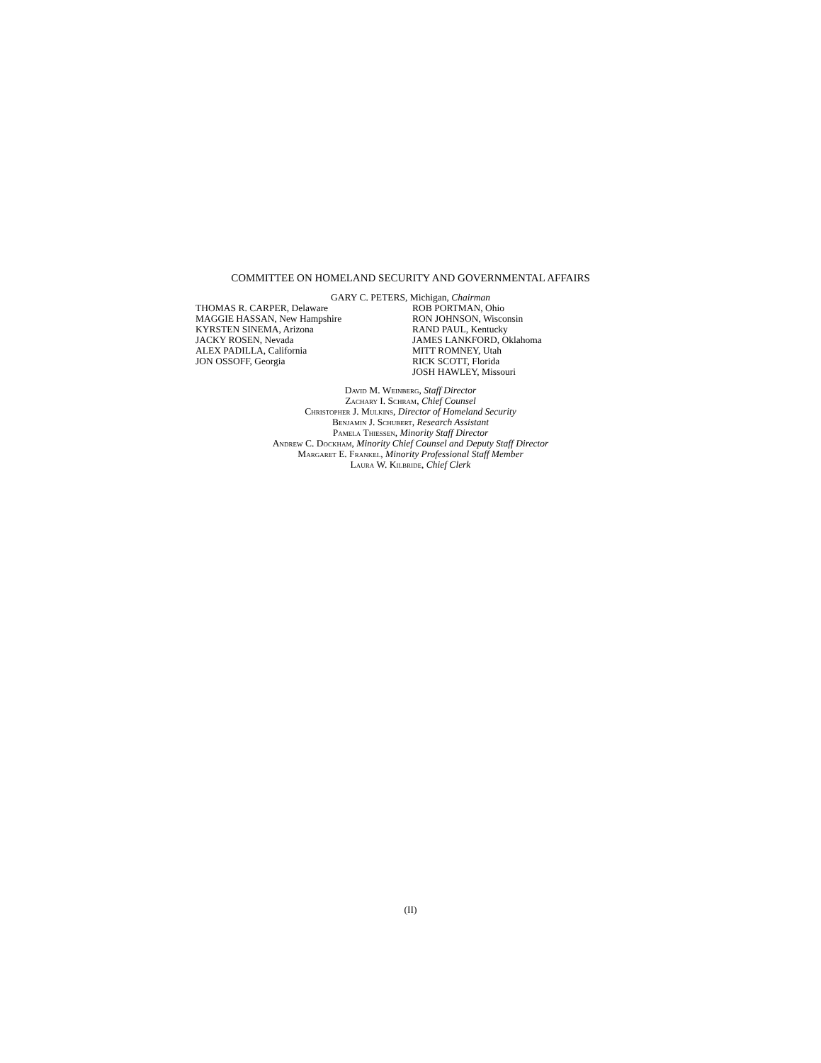COMMITTEE ON HOMELAND SECURITY AND GOVERNMENTAL AFFAIRS
GARY C. PETERS, Michigan, Chairman
THOMAS R. CARPER, Delaware
MAGGIE HASSAN, New Hampshire
KYRSTEN SINEMA, Arizona
JACKY ROSEN, Nevada
ALEX PADILLA, California
JON OSSOFF, Georgia
ROB PORTMAN, Ohio
RON JOHNSON, Wisconsin
RAND PAUL, Kentucky
JAMES LANKFORD, Oklahoma
MITT ROMNEY, Utah
RICK SCOTT, Florida
JOSH HAWLEY, Missouri
David M. Weinberg, Staff Director
Zachary I. Schram, Chief Counsel
Christopher J. Mulkins, Director of Homeland Security
Benjamin J. Schubert, Research Assistant
Pamela Thiessen, Minority Staff Director
Andrew C. Dockham, Minority Chief Counsel and Deputy Staff Director
Margaret E. Frankel, Minority Professional Staff Member
Laura W. Kilbride, Chief Clerk
(II)